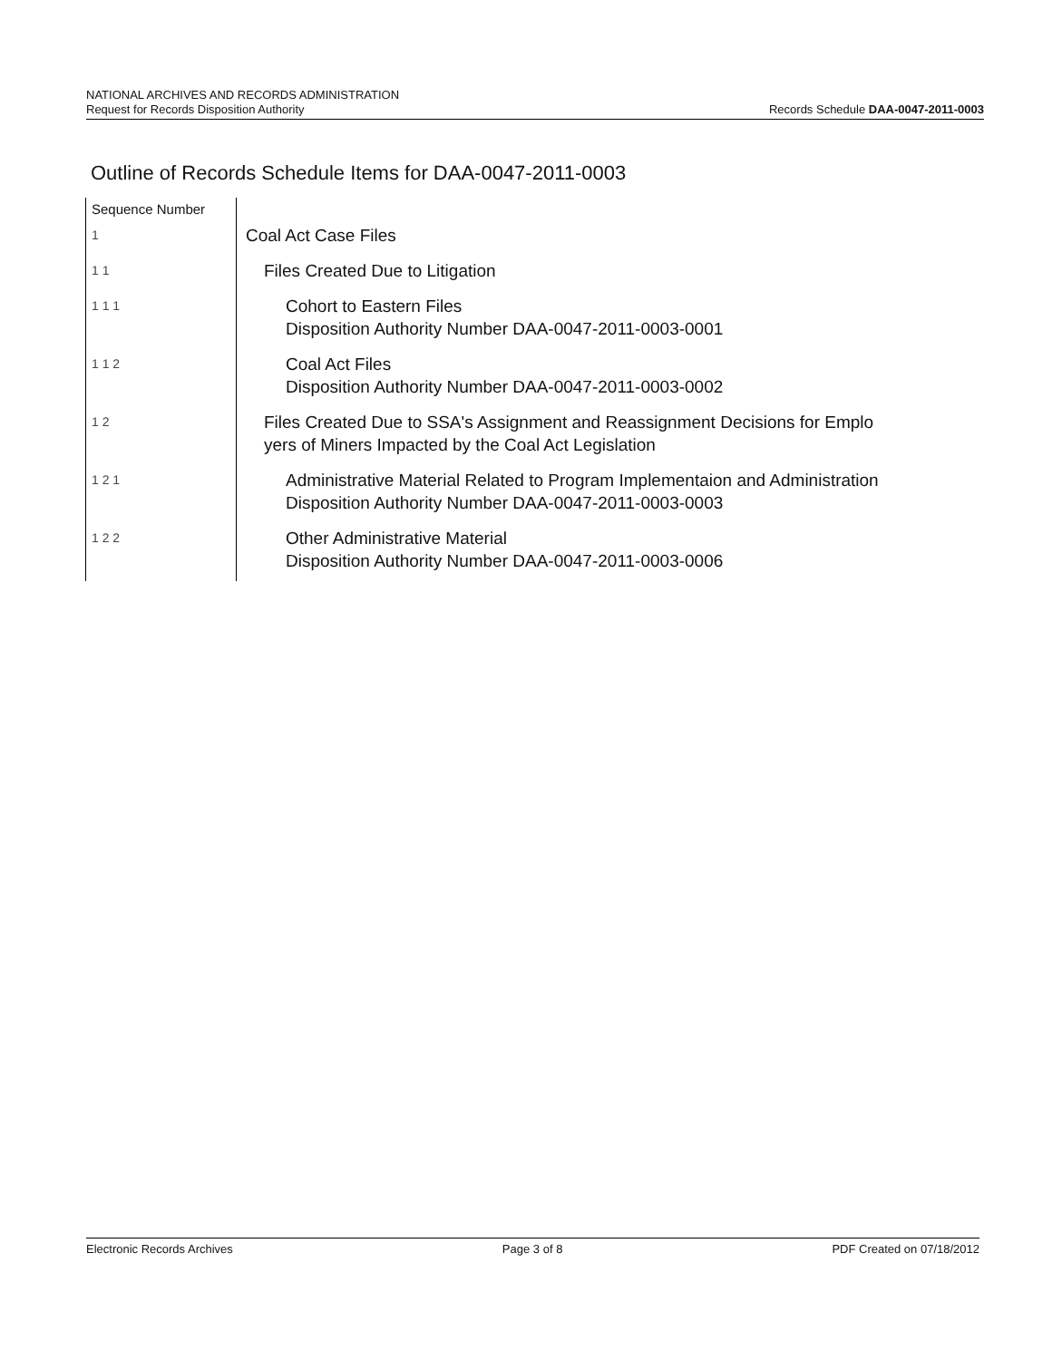NATIONAL ARCHIVES AND RECORDS ADMINISTRATION
Request for Records Disposition Authority
Records Schedule DAA-0047-2011-0003
Outline of Records Schedule Items for DAA-0047-2011-0003
| Sequence Number | |
| 1 | Coal Act Case Files |
| 1 1 | Files Created Due to Litigation |
| 1 1 1 | Cohort to Eastern Files Disposition Authority Number DAA-0047-2011-0003-0001 |
| 1 1 2 | Coal Act Files Disposition Authority Number DAA-0047-2011-0003-0002 |
| 1 2 | Files Created Due to SSA's Assignment and Reassignment Decisions for Emplo yers of Miners Impacted by the Coal Act Legislation |
| 1 2 1 | Administrative Material Related to Program Implementaion and Administration Disposition Authority Number DAA-0047-2011-0003-0003 |
| 1 2 2 | Other Administrative Material Disposition Authority Number DAA-0047-2011-0003-0006 |
Electronic Records Archives Page 3 of 8 PDF Created on 07/18/2012